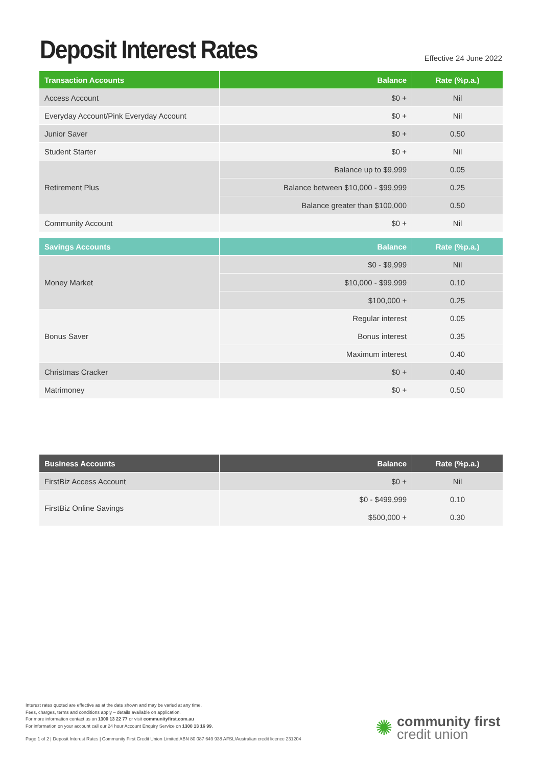Deposit Interest Rates
Effective 24 June 2022
| Transaction Accounts | Balance | Rate (%p.a.) |
| --- | --- | --- |
| Access Account | $0 + | Nil |
| Everyday Account/Pink Everyday Account | $0 + | Nil |
| Junior Saver | $0 + | 0.50 |
| Student Starter | $0 + | Nil |
| Retirement Plus | Balance up to $9,999 | 0.05 |
| | Balance between $10,000 - $99,999 | 0.25 |
| | Balance greater than $100,000 | 0.50 |
| Community Account | $0 + | Nil |
| Savings Accounts | Balance | Rate (%p.a.) |
| --- | --- | --- |
| Money Market | $0 - $9,999 | Nil |
| | $10,000 - $99,999 | 0.10 |
| | $100,000 + | 0.25 |
| Bonus Saver | Regular interest | 0.05 |
| | Bonus interest | 0.35 |
| | Maximum interest | 0.40 |
| Christmas Cracker | $0 + | 0.40 |
| Matrimoney | $0 + | 0.50 |
| Business Accounts | Balance | Rate (%p.a.) |
| --- | --- | --- |
| FirstBiz Access Account | $0 + | Nil |
| FirstBiz Online Savings | $0 - $499,999 | 0.10 |
| | $500,000 + | 0.30 |
Interest rates quoted are effective as at the date shown and may be varied at any time.
Fees, charges, terms and conditions apply – details available on application.
For more information contact us on 1300 13 22 77 or visit communityfirst.com.au
For information on your account call our 24 hour Account Enquiry Service on 1300 13 16 99.
Page 1 of 2 | Deposit Interest Rates | Community First Credit Union Limited ABN 80 087 649 938 AFSL/Australian credit licence 231204
✺
community first
credit union